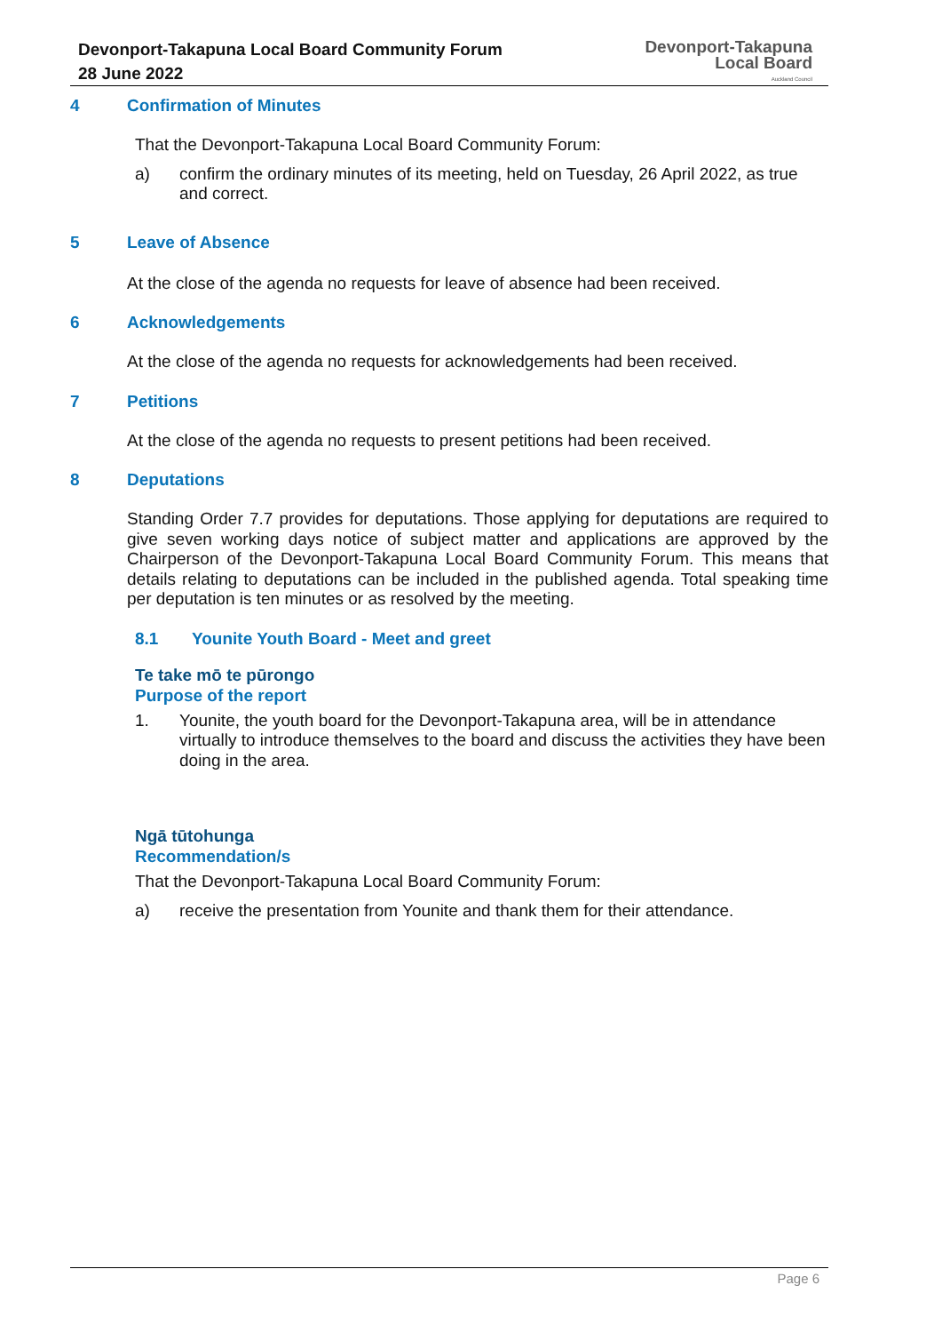Devonport-Takapuna Local Board Community Forum
28 June 2022
Devonport-Takapuna
Local Board
Auckland Council
4 Confirmation of Minutes
That the Devonport-Takapuna Local Board Community Forum:
a)
confirm the ordinary minutes of its meeting, held on Tuesday, 26 April 2022, as true and correct.
5 Leave of Absence
At the close of the agenda no requests for leave of absence had been received.
6 Acknowledgements
At the close of the agenda no requests for acknowledgements had been received.
7 Petitions
At the close of the agenda no requests to present petitions had been received.
8 Deputations
Standing Order 7.7 provides for deputations. Those applying for deputations are required to give seven working days notice of subject matter and applications are approved by the Chairperson of the Devonport-Takapuna Local Board Community Forum. This means that details relating to deputations can be included in the published agenda. Total speaking time per deputation is ten minutes or as resolved by the meeting.
8.1 Younite Youth Board - Meet and greet
Te take mō te pūrongo
Purpose of the report
1.
Younite, the youth board for the Devonport-Takapuna area, will be in attendance virtually to introduce themselves to the board and discuss the activities they have been doing in the area.
Ngā tūtohunga
Recommendation/s
That the Devonport-Takapuna Local Board Community Forum:
a)
receive the presentation from Younite and thank them for their attendance.
Page 6